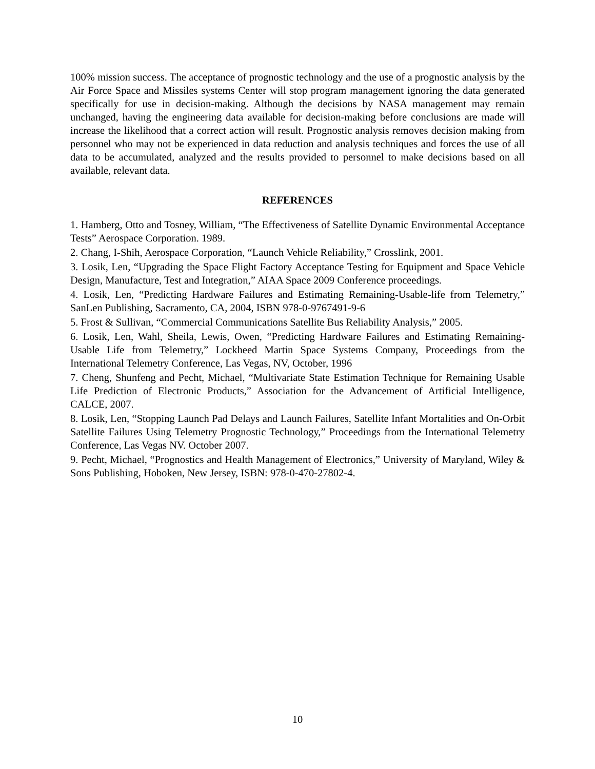100% mission success. The acceptance of prognostic technology and the use of a prognostic analysis by the Air Force Space and Missiles systems Center will stop program management ignoring the data generated specifically for use in decision-making. Although the decisions by NASA management may remain unchanged, having the engineering data available for decision-making before conclusions are made will increase the likelihood that a correct action will result. Prognostic analysis removes decision making from personnel who may not be experienced in data reduction and analysis techniques and forces the use of all data to be accumulated, analyzed and the results provided to personnel to make decisions based on all available, relevant data.
REFERENCES
1. Hamberg, Otto and Tosney, William, “The Effectiveness of Satellite Dynamic Environmental Acceptance Tests” Aerospace Corporation. 1989.
2. Chang, I-Shih, Aerospace Corporation, “Launch Vehicle Reliability,” Crosslink, 2001.
3. Losik, Len, “Upgrading the Space Flight Factory Acceptance Testing for Equipment and Space Vehicle Design, Manufacture, Test and Integration,” AIAA Space 2009 Conference proceedings.
4. Losik, Len, “Predicting Hardware Failures and Estimating Remaining-Usable-life from Telemetry,” SanLen Publishing, Sacramento, CA, 2004, ISBN 978-0-9767491-9-6
5. Frost & Sullivan, “Commercial Communications Satellite Bus Reliability Analysis,” 2005.
6. Losik, Len, Wahl, Sheila, Lewis, Owen, “Predicting Hardware Failures and Estimating Remaining-Usable Life from Telemetry,” Lockheed Martin Space Systems Company, Proceedings from the International Telemetry Conference, Las Vegas, NV, October, 1996
7. Cheng, Shunfeng and Pecht, Michael, “Multivariate State Estimation Technique for Remaining Usable Life Prediction of Electronic Products,” Association for the Advancement of Artificial Intelligence, CALCE, 2007.
8. Losik, Len, “Stopping Launch Pad Delays and Launch Failures, Satellite Infant Mortalities and On-Orbit Satellite Failures Using Telemetry Prognostic Technology,” Proceedings from the International Telemetry Conference, Las Vegas NV. October 2007.
9. Pecht, Michael, “Prognostics and Health Management of Electronics,” University of Maryland, Wiley & Sons Publishing, Hoboken, New Jersey, ISBN: 978-0-470-27802-4.
10